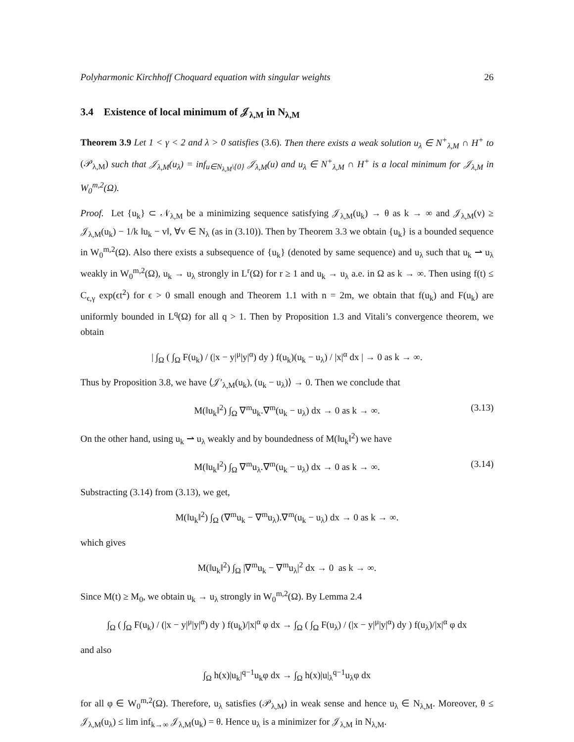Polyharmonic Kirchhoff Choquard equation with singular weights 26
3.4 Existence of local minimum of 𝒥<sub>λ,M</sub> in N<sub>λ,M</sub>
Theorem 3.9 Let 1 < γ < 2 and λ > 0 satisfies (3.6). Then there exists a weak solution u<sub>λ</sub> ∈ N<sup>+</sup><sub>λ,M</sub> ∩ H<sup>+</sup> to (𝒫<sub>λ,M</sub>) such that 𝒥<sub>λ,M</sub>(u<sub>λ</sub>) = inf<sub>u∈N<sub>λ,M</sub>\{0}</sub> 𝒥<sub>λ,M</sub>(u) and u<sub>λ</sub> ∈ N<sup>+</sup><sub>λ,M</sub> ∩ H<sup>+</sup> is a local minimum for 𝒥<sub>λ,M</sub> in W<sub>0</sub><sup>m,2</sup>(Ω).
Proof. Let {u<sub>k</sub>} ⊂ 𝒩<sub>λ,M</sub> be a minimizing sequence satisfying 𝒥<sub>λ,M</sub>(u<sub>k</sub>) → θ as k → ∞ and 𝒥<sub>λ,M</sub>(v) ≥ 𝒥<sub>λ,M</sub>(u<sub>k</sub>) − 1/k ‖u<sub>k</sub> − v‖, ∀v ∈ N<sub>λ</sub> (as in (3.10)). Then by Theorem 3.3 we obtain {u<sub>k</sub>} is a bounded sequence in W<sub>0</sub><sup>m,2</sup>(Ω). Also there exists a subsequence of {u<sub>k</sub>} (denoted by same sequence) and u<sub>λ</sub> such that u<sub>k</sub> ⇀ u<sub>λ</sub> weakly in W<sub>0</sub><sup>m,2</sup>(Ω), u<sub>k</sub> → u<sub>λ</sub> strongly in L<sup>r</sup>(Ω) for r ≥ 1 and u<sub>k</sub> → u<sub>λ</sub> a.e. in Ω as k → ∞. Then using f(t) ≤ C<sub>ϵ,γ</sub> exp(ϵt<sup>2</sup>) for ϵ > 0 small enough and Theorem 1.1 with n = 2m, we obtain that f(u<sub>k</sub>) and F(u<sub>k</sub>) are uniformly bounded in L<sup>q</sup>(Ω) for all q > 1. Then by Proposition 1.3 and Vitali’s convergence theorem, we obtain
| ∫<sub>Ω</sub> ( ∫<sub>Ω</sub> F(u<sub>k</sub>) / (|x − y|<sup>μ</sup>|y|<sup>α</sup>) dy ) f(u<sub>k</sub>)(u<sub>k</sub> − u<sub>λ</sub>) / |x|<sup>α</sup> dx | → 0 as k → ∞.
Thus by Proposition 3.8, we have ⟨𝒥′<sub>λ,M</sub>(u<sub>k</sub>), (u<sub>k</sub> − u<sub>λ</sub>)⟩ → 0. Then we conclude that
M(‖u<sub>k</sub>‖<sup>2</sup>) ∫<sub>Ω</sub> ∇<sup>m</sup>u<sub>k</sub>.∇<sup>m</sup>(u<sub>k</sub> − u<sub>λ</sub>) dx → 0 as k → ∞. (3.13)
On the other hand, using u<sub>k</sub> ⇀ u<sub>λ</sub> weakly and by boundedness of M(‖u<sub>k</sub>‖<sup>2</sup>) we have
M(‖u<sub>k</sub>‖<sup>2</sup>) ∫<sub>Ω</sub> ∇<sup>m</sup>u<sub>λ</sub>.∇<sup>m</sup>(u<sub>k</sub> − u<sub>λ</sub>) dx → 0 as k → ∞. (3.14)
Substracting (3.14) from (3.13), we get,
M(‖u<sub>k</sub>‖<sup>2</sup>) ∫<sub>Ω</sub> (∇<sup>m</sup>u<sub>k</sub> − ∇<sup>m</sup>u<sub>λ</sub>).∇<sup>m</sup>(u<sub>k</sub> − u<sub>λ</sub>) dx → 0 as k → ∞.
which gives
M(‖u<sub>k</sub>‖<sup>2</sup>) ∫<sub>Ω</sub> |∇<sup>m</sup>u<sub>k</sub> − ∇<sup>m</sup>u<sub>λ</sub>|<sup>2</sup> dx → 0 as k → ∞.
Since M(t) ≥ M<sub>0</sub>, we obtain u<sub>k</sub> → u<sub>λ</sub> strongly in W<sub>0</sub><sup>m,2</sup>(Ω). By Lemma 2.4
∫<sub>Ω</sub> ( ∫<sub>Ω</sub> F(u<sub>k</sub>) / (|x − y|<sup>μ</sup>|y|<sup>α</sup>) dy ) f(u<sub>k</sub>)/|x|<sup>α</sup> φ dx → ∫<sub>Ω</sub> ( ∫<sub>Ω</sub> F(u<sub>λ</sub>) / (|x − y|<sup>μ</sup>|y|<sup>α</sup>) dy ) f(u<sub>λ</sub>)/|x|<sup>α</sup> φ dx
and also
∫<sub>Ω</sub> h(x)|u<sub>k</sub>|<sup>q−1</sup>u<sub>k</sub>φ dx → ∫<sub>Ω</sub> h(x)|u|<sub>λ</sub><sup>q−1</sup>u<sub>λ</sub>φ dx
for all φ ∈ W<sub>0</sub><sup>m,2</sup>(Ω). Therefore, u<sub>λ</sub> satisfies (𝒫<sub>λ,M</sub>) in weak sense and hence u<sub>λ</sub> ∈ N<sub>λ,M</sub>. Moreover, θ ≤ 𝒥<sub>λ,M</sub>(u<sub>λ</sub>) ≤ lim inf<sub>k→∞</sub> 𝒥<sub>λ,M</sub>(u<sub>k</sub>) = θ. Hence u<sub>λ</sub> is a minimizer for 𝒥<sub>λ,M</sub> in N<sub>λ,M</sub>.